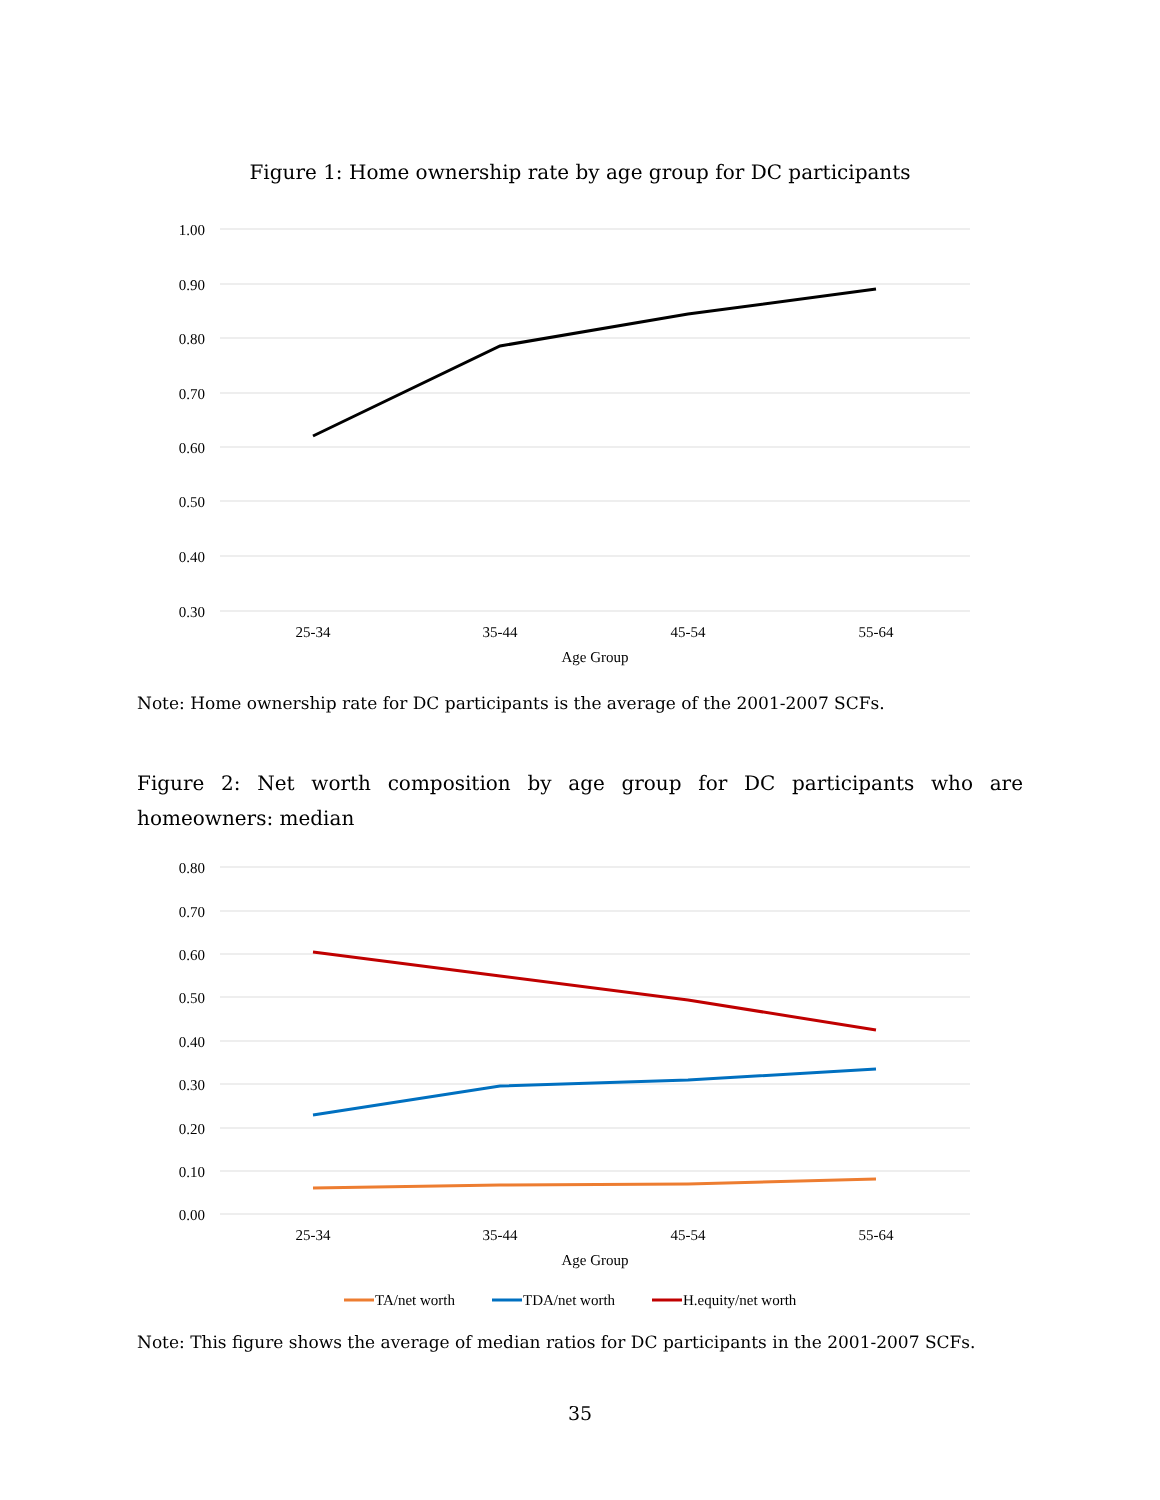Figure 1: Home ownership rate by age group for DC participants
1.00
0.90
0.80
0.70
0.60
0.50
0.40
0.30
25-34
35-44
45-54
55-64
Age Group
Note: Home ownership rate for DC participants is the average of the 2001-2007 SCFs.
Figure 2: Net worth composition by age group for DC participants who are homeowners: median
0.80
0.70
0.60
0.50
0.40
0.30
0.20
0.10
0.00
25-34
35-44
45-54
55-64
Age Group
TA/net worth
TDA/net worth
H.equity/net worth
Note: This figure shows the average of median ratios for DC participants in the 2001-2007 SCFs.
35